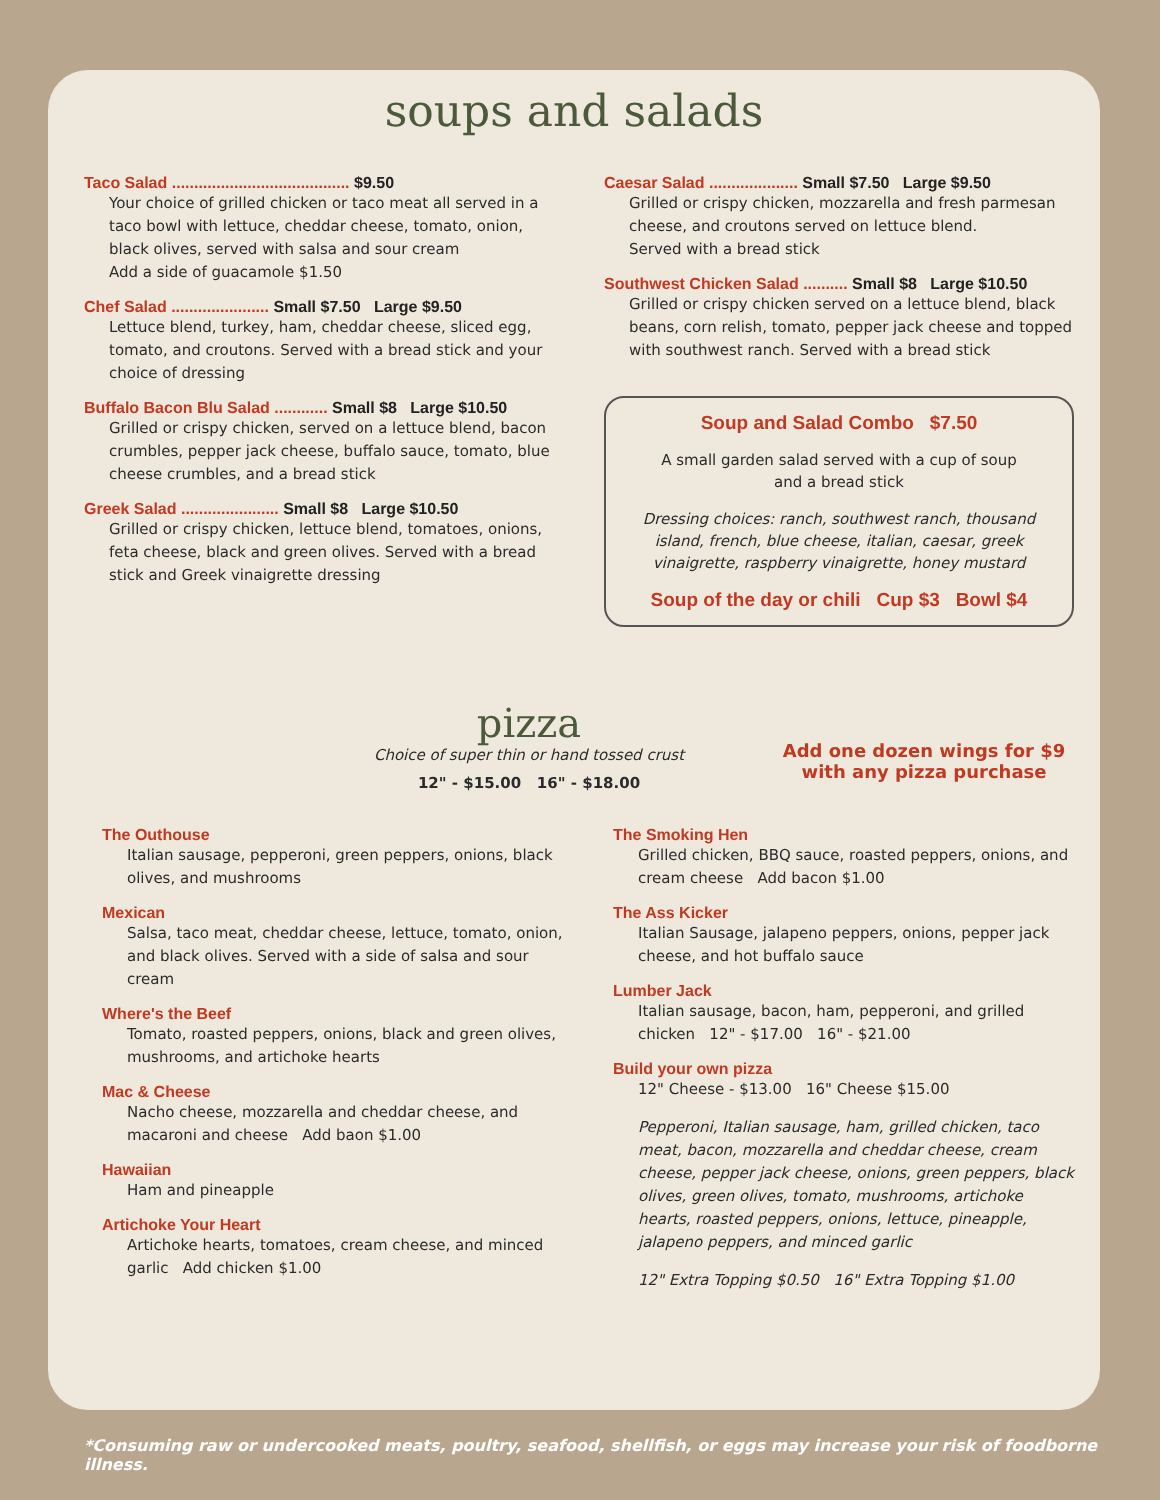soups and salads
Taco Salad ........................................ $9.50
Your choice of grilled chicken or taco meat all served in a taco bowl with lettuce, cheddar cheese, tomato, onion, black olives, served with salsa and sour cream
Add a side of guacamole $1.50
Chef Salad ...................... Small $7.50 Large $9.50
Lettuce blend, turkey, ham, cheddar cheese, sliced egg, tomato, and croutons. Served with a bread stick and your choice of dressing
Buffalo Bacon Blu Salad ............ Small $8 Large $10.50
Grilled or crispy chicken, served on a lettuce blend, bacon crumbles, pepper jack cheese, buffalo sauce, tomato, blue cheese crumbles, and a bread stick
Greek Salad ...................... Small $8 Large $10.50
Grilled or crispy chicken, lettuce blend, tomatoes, onions, feta cheese, black and green olives. Served with a bread stick and Greek vinaigrette dressing
Caesar Salad .................... Small $7.50 Large $9.50
Grilled or crispy chicken, mozzarella and fresh parmesan cheese, and croutons served on lettuce blend.
Served with a bread stick
Southwest Chicken Salad .......... Small $8 Large $10.50
Grilled or crispy chicken served on a lettuce blend, black beans, corn relish, tomato, pepper jack cheese and topped with southwest ranch. Served with a bread stick
Soup and Salad Combo $7.50
A small garden salad served with a cup of soup
and a bread stick
Dressing choices: ranch, southwest ranch, thousand island, french, blue cheese, italian, caesar, greek vinaigrette, raspberry vinaigrette, honey mustard
Soup of the day or chili Cup $3 Bowl $4
pizza
Choice of super thin or hand tossed crust
12" - $15.00 16" - $18.00
Add one dozen wings for $9 with any pizza purchase
The Outhouse
Italian sausage, pepperoni, green peppers, onions, black olives, and mushrooms
Mexican
Salsa, taco meat, cheddar cheese, lettuce, tomato, onion, and black olives. Served with a side of salsa and sour cream
Where's the Beef
Tomato, roasted peppers, onions, black and green olives, mushrooms, and artichoke hearts
Mac & Cheese
Nacho cheese, mozzarella and cheddar cheese, and macaroni and cheese Add baon $1.00
Hawaiian
Ham and pineapple
Artichoke Your Heart
Artichoke hearts, tomatoes, cream cheese, and minced garlic Add chicken $1.00
The Smoking Hen
Grilled chicken, BBQ sauce, roasted peppers, onions, and cream cheese Add bacon $1.00
The Ass Kicker
Italian Sausage, jalapeno peppers, onions, pepper jack cheese, and hot buffalo sauce
Lumber Jack
Italian sausage, bacon, ham, pepperoni, and grilled chicken 12" - $17.00 16" - $21.00
Build your own pizza
12" Cheese - $13.00 16" Cheese $15.00
Pepperoni, Italian sausage, ham, grilled chicken, taco meat, bacon, mozzarella and cheddar cheese, cream cheese, pepper jack cheese, onions, green peppers, black olives, green olives, tomato, mushrooms, artichoke hearts, roasted peppers, onions, lettuce, pineapple, jalapeno peppers, and minced garlic
12" Extra Topping $0.50 16" Extra Topping $1.00
*Consuming raw or undercooked meats, poultry, seafood, shellfish, or eggs may increase your risk of foodborne illness.